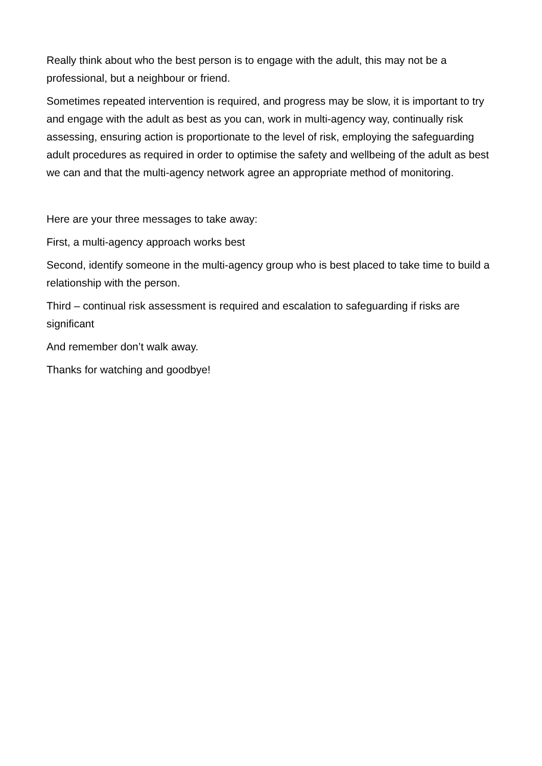Really think about who the best person is to engage with the adult, this may not be a professional, but a neighbour or friend.
Sometimes repeated intervention is required, and progress may be slow, it is important to try and engage with the adult as best as you can, work in multi-agency way, continually risk assessing, ensuring action is proportionate to the level of risk, employing the safeguarding adult procedures as required in order to optimise the safety and wellbeing of the adult as best we can and that the multi-agency network agree an appropriate method of monitoring.
Here are your three messages to take away:
First, a multi-agency approach works best
Second, identify someone in the multi-agency group who is best placed to take time to build a relationship with the person.
Third – continual risk assessment is required and escalation to safeguarding if risks are significant
And remember don’t walk away.
Thanks for watching and goodbye!